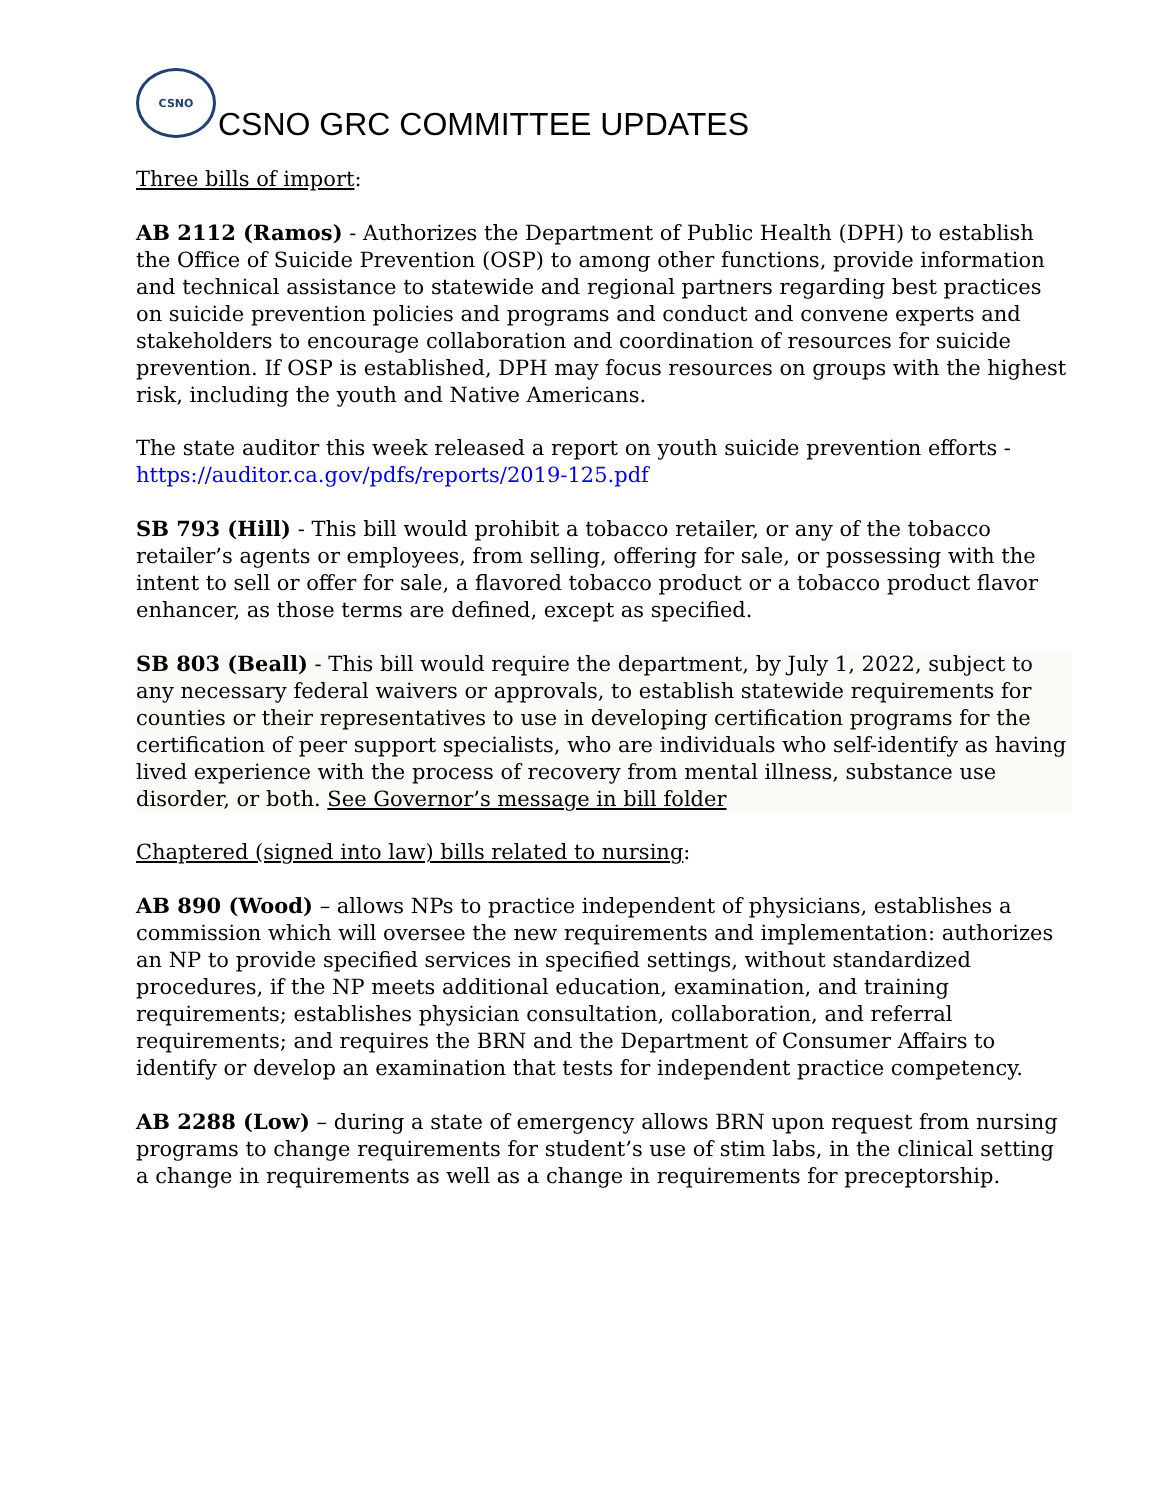CSNO
CSNO GRC COMMITTEE UPDATES
Three bills of import:
AB 2112 (Ramos) - Authorizes the Department of Public Health (DPH) to establish the Office of Suicide Prevention (OSP) to among other functions, provide information and technical assistance to statewide and regional partners regarding best practices on suicide prevention policies and programs and conduct and convene experts and stakeholders to encourage collaboration and coordination of resources for suicide prevention. If OSP is established, DPH may focus resources on groups with the highest risk, including the youth and Native Americans.
The state auditor this week released a report on youth suicide prevention efforts - https://auditor.ca.gov/pdfs/reports/2019-125.pdf
SB 793 (Hill) - This bill would prohibit a tobacco retailer, or any of the tobacco retailer’s agents or employees, from selling, offering for sale, or possessing with the intent to sell or offer for sale, a flavored tobacco product or a tobacco product flavor enhancer, as those terms are defined, except as specified.
SB 803 (Beall) - This bill would require the department, by July 1, 2022, subject to any necessary federal waivers or approvals, to establish statewide requirements for counties or their representatives to use in developing certification programs for the certification of peer support specialists, who are individuals who self-identify as having lived experience with the process of recovery from mental illness, substance use disorder, or both. See Governor’s message in bill folder
Chaptered (signed into law) bills related to nursing:
AB 890 (Wood) – allows NPs to practice independent of physicians, establishes a commission which will oversee the new requirements and implementation: authorizes an NP to provide specified services in specified settings, without standardized procedures, if the NP meets additional education, examination, and training requirements; establishes physician consultation, collaboration, and referral requirements; and requires the BRN and the Department of Consumer Affairs to identify or develop an examination that tests for independent practice competency.
AB 2288 (Low) – during a state of emergency allows BRN upon request from nursing programs to change requirements for student’s use of stim labs, in the clinical setting a change in requirements as well as a change in requirements for preceptorship.